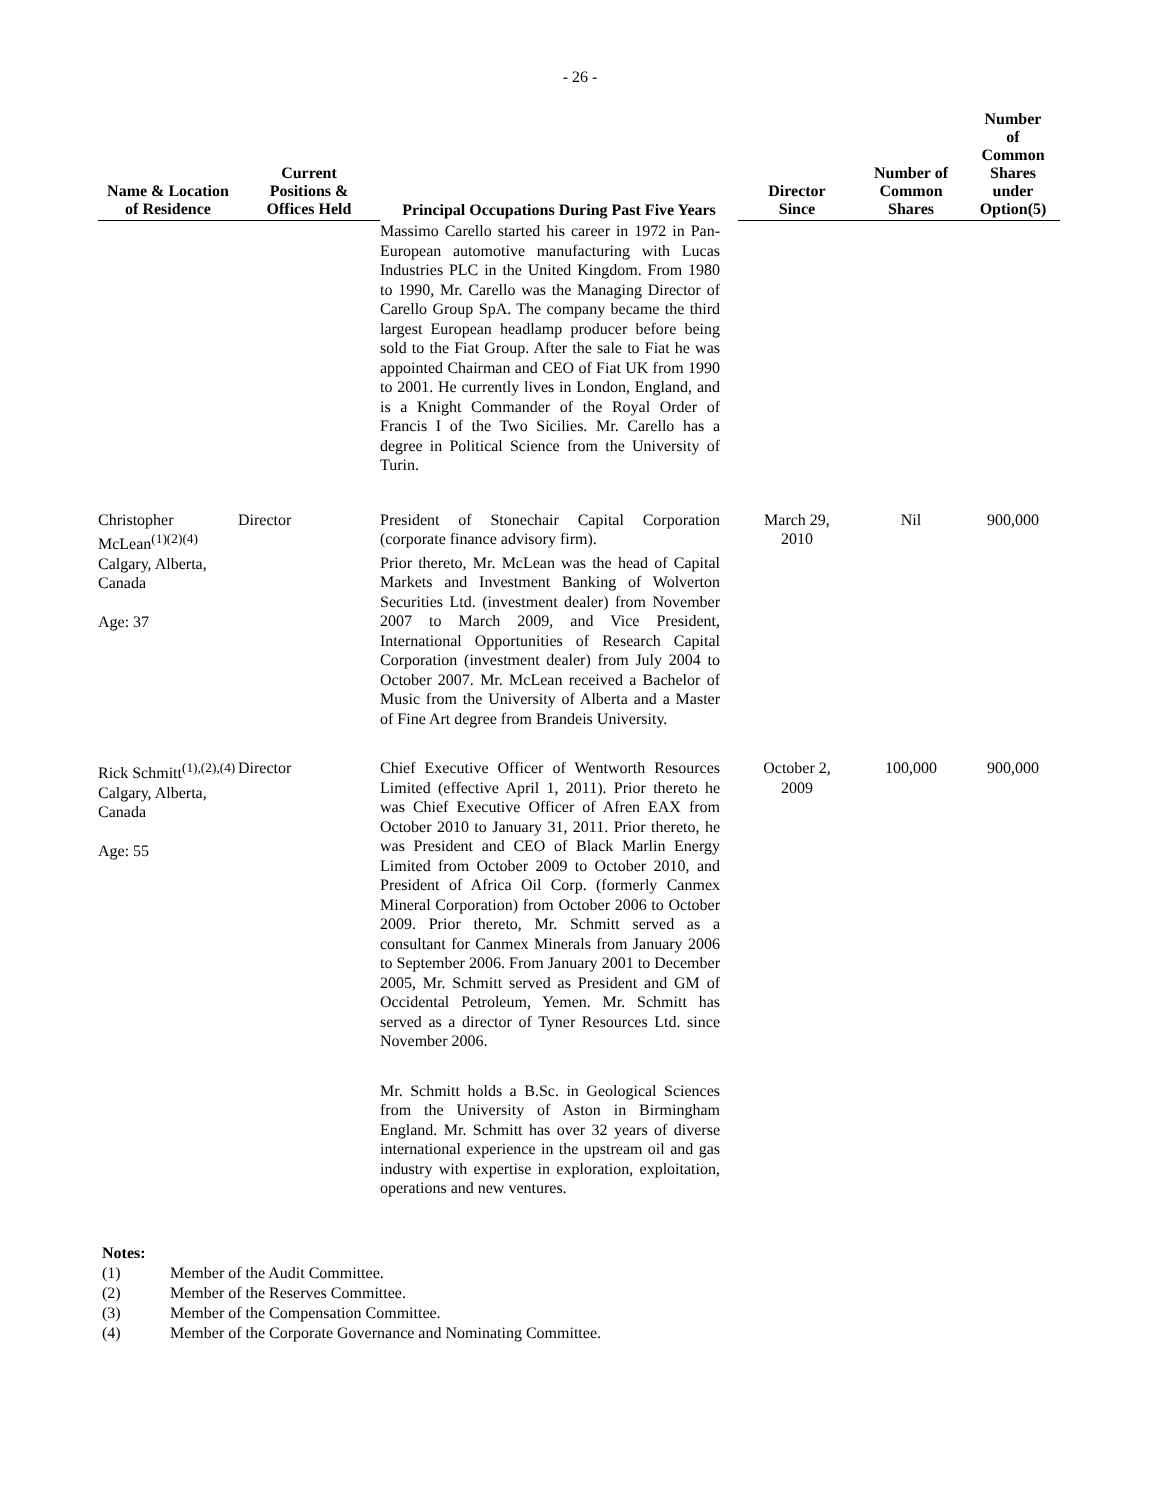- 26 -
| Name & Location of Residence | Current Positions & Offices Held | Principal Occupations During Past Five Years | Director Since | Number of Common Shares | Number of Common Shares under Option(5) |
| --- | --- | --- | --- | --- | --- |
| | | Massimo Carello started his career in 1972 in Pan-European automotive manufacturing with Lucas Industries PLC in the United Kingdom. From 1980 to 1990, Mr. Carello was the Managing Director of Carello Group SpA. The company became the third largest European headlamp producer before being sold to the Fiat Group. After the sale to Fiat he was appointed Chairman and CEO of Fiat UK from 1990 to 2001. He currently lives in London, England, and is a Knight Commander of the Royal Order of Francis I of the Two Sicilies. Mr. Carello has a degree in Political Science from the University of Turin. | | | |
| Christopher McLean<sup>(1)(2)(4)</sup> Calgary, Alberta, Canada Age: 37 | Director | President of Stonechair Capital Corporation (corporate finance advisory firm). Prior thereto, Mr. McLean was the head of Capital Markets and Investment Banking of Wolverton Securities Ltd. (investment dealer) from November 2007 to March 2009, and Vice President, International Opportunities of Research Capital Corporation (investment dealer) from July 2004 to October 2007. Mr. McLean received a Bachelor of Music from the University of Alberta and a Master of Fine Art degree from Brandeis University. | March 29, 2010 | Nil | 900,000 |
| Rick Schmitt<sup>(1),(2),(4)</sup> Calgary, Alberta, Canada Age: 55 | Director | Chief Executive Officer of Wentworth Resources Limited (effective April 1, 2011). Prior thereto he was Chief Executive Officer of Afren EAX from October 2010 to January 31, 2011. Prior thereto, he was President and CEO of Black Marlin Energy Limited from October 2009 to October 2010, and President of Africa Oil Corp. (formerly Canmex Mineral Corporation) from October 2006 to October 2009. Prior thereto, Mr. Schmitt served as a consultant for Canmex Minerals from January 2006 to September 2006. From January 2001 to December 2005, Mr. Schmitt served as President and GM of Occidental Petroleum, Yemen. Mr. Schmitt has served as a director of Tyner Resources Ltd. since November 2006. Mr. Schmitt holds a B.Sc. in Geological Sciences from the University of Aston in Birmingham England. Mr. Schmitt has over 32 years of diverse international experience in the upstream oil and gas industry with expertise in exploration, exploitation, operations and new ventures. | October 2, 2009 | 100,000 | 900,000 |
Notes:
(1) Member of the Audit Committee.
(2) Member of the Reserves Committee.
(3) Member of the Compensation Committee.
(4) Member of the Corporate Governance and Nominating Committee.